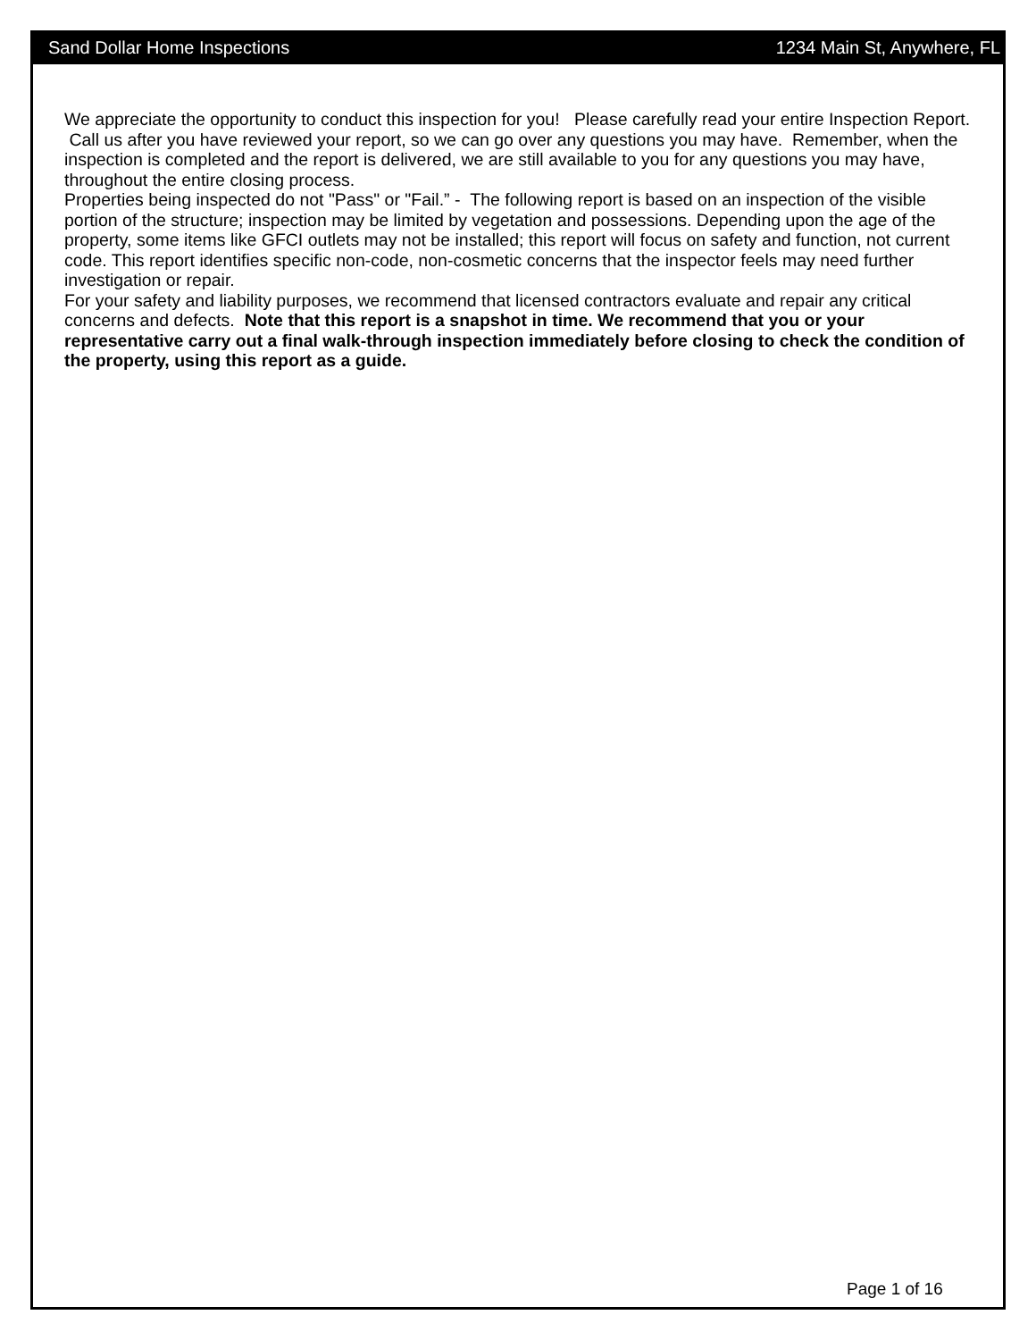Sand Dollar Home Inspections 1234 Main St, Anywhere, FL
We appreciate the opportunity to conduct this inspection for you! Please carefully read your entire Inspection Report. Call us after you have reviewed your report, so we can go over any questions you may have. Remember, when the inspection is completed and the report is delivered, we are still available to you for any questions you may have, throughout the entire closing process.
Properties being inspected do not "Pass" or "Fail.” - The following report is based on an inspection of the visible portion of the structure; inspection may be limited by vegetation and possessions. Depending upon the age of the property, some items like GFCI outlets may not be installed; this report will focus on safety and function, not current code. This report identifies specific non-code, non-cosmetic concerns that the inspector feels may need further investigation or repair.
For your safety and liability purposes, we recommend that licensed contractors evaluate and repair any critical concerns and defects. Note that this report is a snapshot in time. We recommend that you or your representative carry out a final walk-through inspection immediately before closing to check the condition of the property, using this report as a guide.
Page 1 of 16